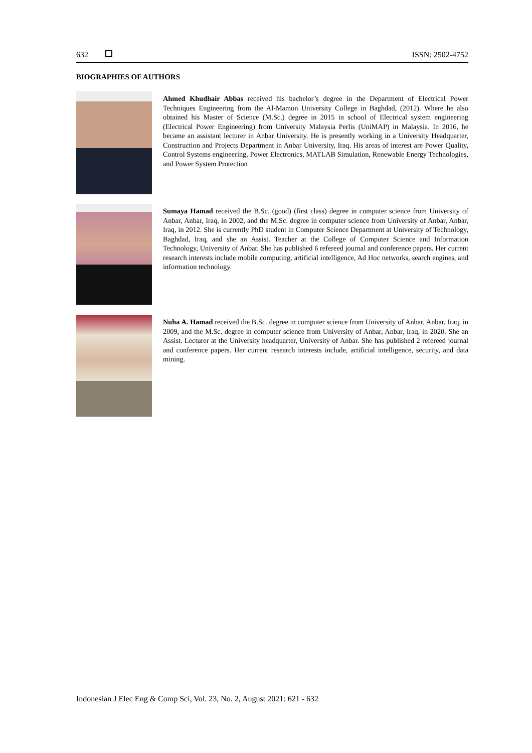632 ISSN: 2502-4752
BIOGRAPHIES OF AUTHORS
Ahmed Khudhair Abbas received his bachelor’s degree in the Department of Electrical Power Techniques Engineering from the Al-Mamon University College in Baghdad, (2012). Where he also obtained his Master of Science (M.Sc.) degree in 2015 in school of Electrical system engineering (Electrical Power Engineering) from University Malaysia Perlis (UniMAP) in Malaysia. In 2016, he became an assistant lecturer in Anbar University. He is presently working in a University Headquarter, Construction and Projects Department in Anbar University, Iraq. His areas of interest are Power Quality, Control Systems engineering, Power Electronics, MATLAB Simulation, Renewable Energy Technologies, and Power System Protection
Sumaya Hamad received the B.Sc. (good) (first class) degree in computer science from University of Anbar, Anbar, Iraq, in 2002, and the M.Sc. degree in computer science from University of Anbar, Anbar, Iraq, in 2012. She is currently PhD student in Computer Science Department at University of Technology, Baghdad, Iraq, and she an Assist. Teacher at the College of Computer Science and Information Technology, University of Anbar. She has published 6 refereed journal and conference papers. Her current research interests include mobile computing, artificial intelligence, Ad Hoc networks, search engines, and information technology.
Nuha A. Hamad received the B.Sc. degree in computer science from University of Anbar, Anbar, Iraq, in 2009, and the M.Sc. degree in computer science from University of Anbar, Anbar, Iraq, in 2020. She an Assist. Lecturer at the University headquarter, University of Anbar. She has published 2 refereed journal and conference papers. Her current research interests include, artificial intelligence, security, and data mining.
Indonesian J Elec Eng & Comp Sci, Vol. 23, No. 2, August 2021: 621 - 632